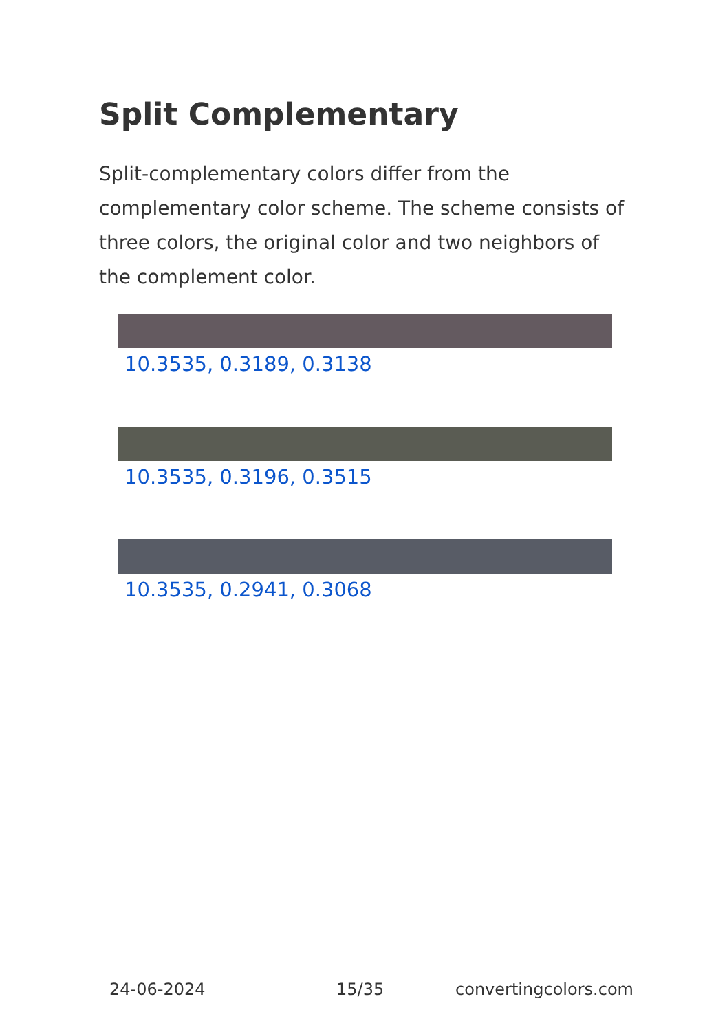Split Complementary
Split-complementary colors differ from the complementary color scheme. The scheme consists of three colors, the original color and two neighbors of the complement color.
10.3535, 0.3189, 0.3138
10.3535, 0.3196, 0.3515
10.3535, 0.2941, 0.3068
24-06-2024 15/35 convertingcolors.com